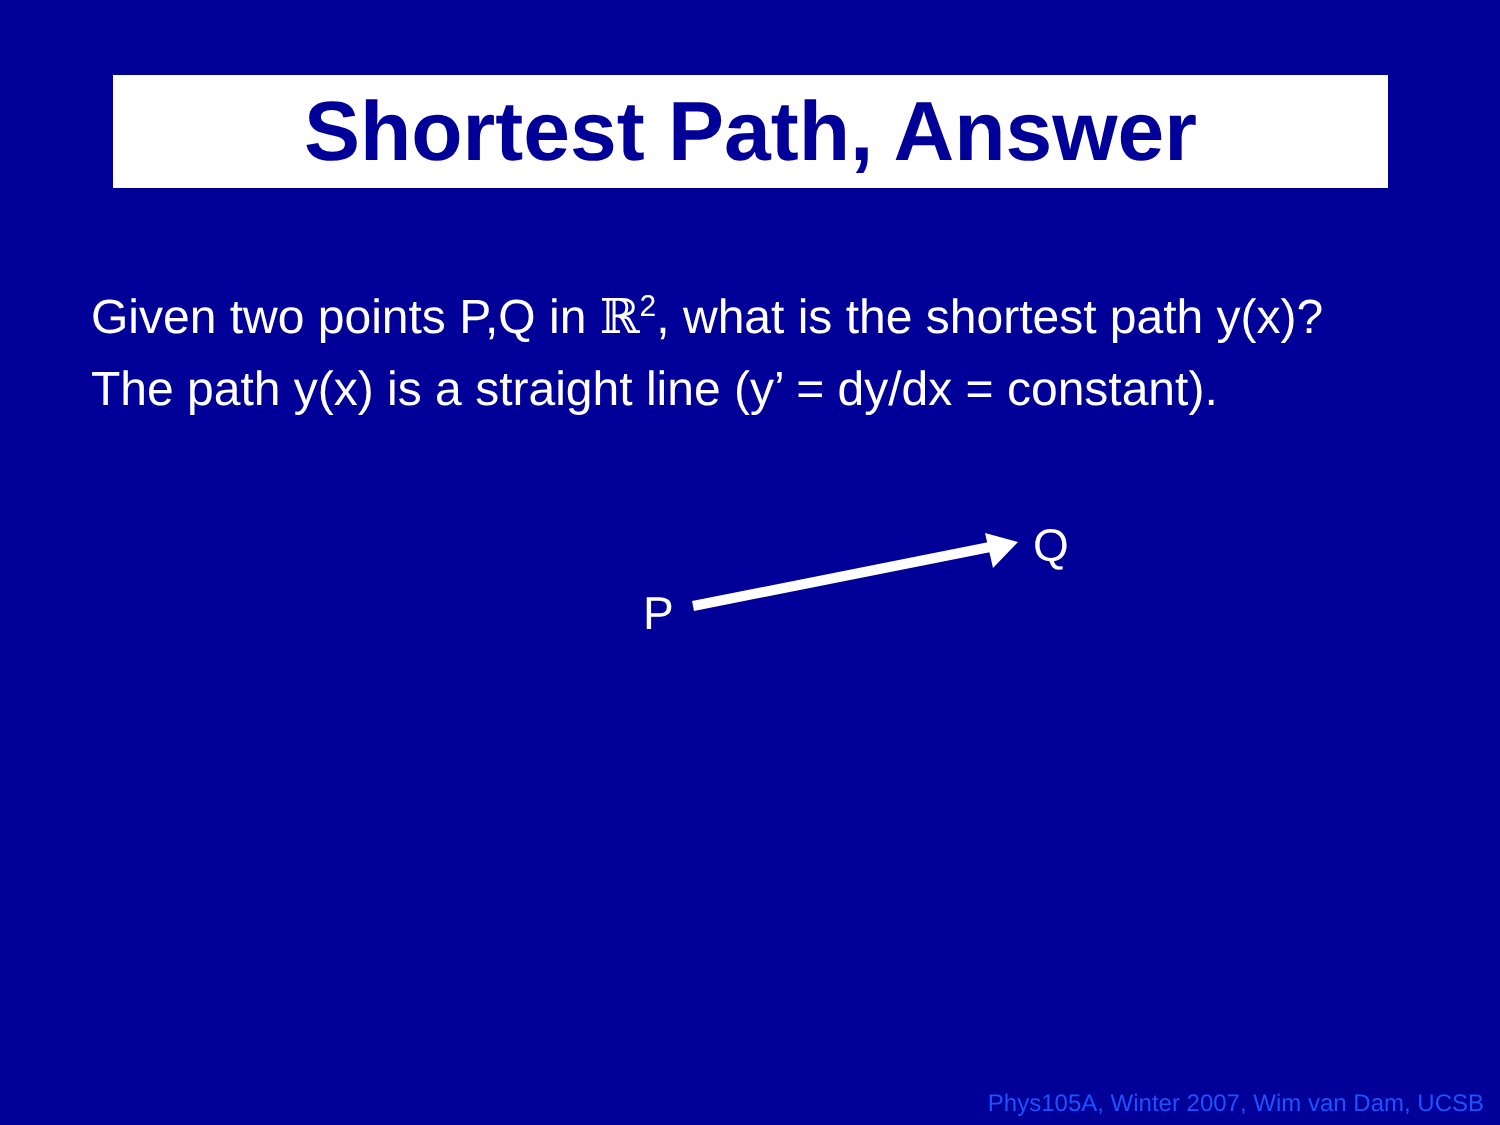Shortest Path, Answer
Given two points P,Q in ℝ<sup>2</sup>, what is the shortest path y(x)?
The path y(x) is a straight line (y’ = dy/dx = constant).
P
Q
Phys105A, Winter 2007, Wim van Dam, UCSB